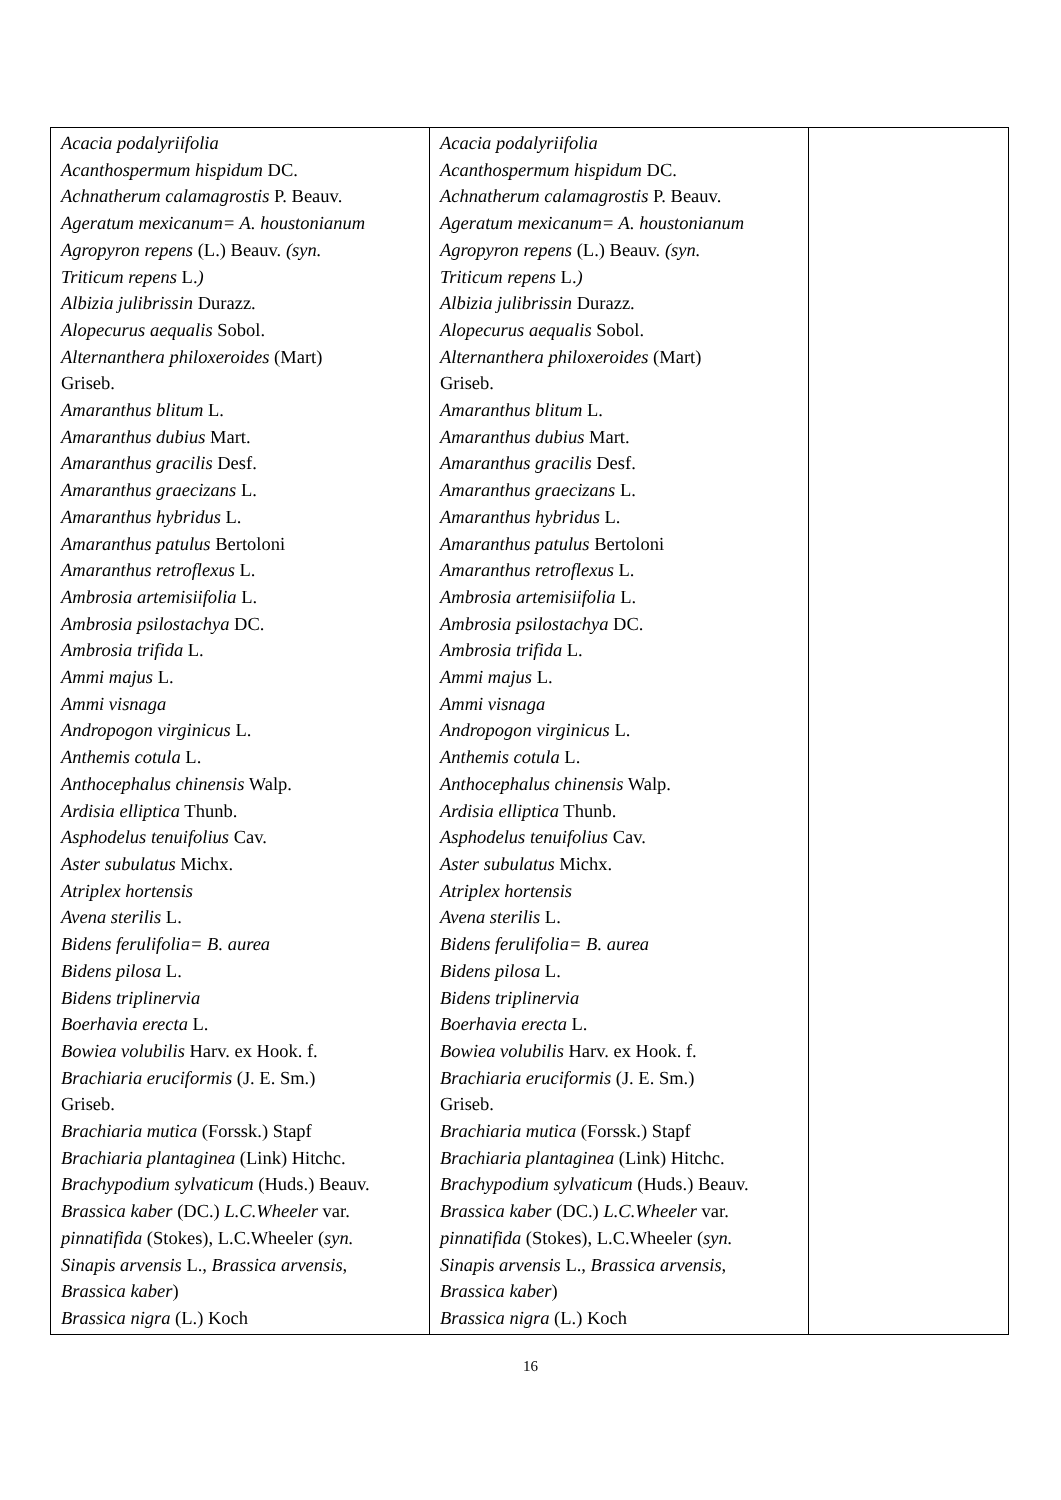| Acacia podalyriifolia Acanthospermum hispidum DC. Achnatherum calamagrostis P. Beauv. Ageratum mexicanum= A. houstonianum Agropyron repens (L.) Beauv. (syn. Triticum repens L. ) Albizia julibrissin Durazz. Alopecurus aequalis Sobol. Alternanthera philoxeroides (Mart) Griseb. Amaranthus blitum L. Amaranthus dubius Mart. Amaranthus gracilis Desf. Amaranthus graecizans L. Amaranthus hybridus L. Amaranthus patulus Bertoloni Amaranthus retroflexus L. Ambrosia artemisiifolia L. Ambrosia psilostachya DC. Ambrosia trifida L. Ammi majus L. Ammi visnaga Andropogon virginicus L. Anthemis cotula L. Anthocephalus chinensis Walp. Ardisia elliptica Thunb. Asphodelus tenuifolius Cav. Aster subulatus Michx. Atriplex hortensis Avena sterilis L. Bidens ferulifolia= B. aurea Bidens pilosa L. Bidens triplinervia Boerhavia erecta L. Bowiea volubilis Harv. ex Hook. f. Brachiaria eruciformis (J. E. Sm.) Griseb. Brachiaria mutica (Forssk.) Stapf Brachiaria plantaginea (Link) Hitchc. Brachypodium sylvaticum (Huds.) Beauv. Brassica kaber (DC.) L.C.Wheeler var. pinnatifida (Stokes), L.C.Wheeler ( syn. Sinapis arvensis L. , Brassica arvensis, Brassica kaber ) Brassica nigra (L.) Koch | Acacia podalyriifolia Acanthospermum hispidum DC. Achnatherum calamagrostis P. Beauv. Ageratum mexicanum= A. houstonianum Agropyron repens (L.) Beauv. (syn. Triticum repens L. ) Albizia julibrissin Durazz. Alopecurus aequalis Sobol. Alternanthera philoxeroides (Mart) Griseb. Amaranthus blitum L. Amaranthus dubius Mart. Amaranthus gracilis Desf. Amaranthus graecizans L. Amaranthus hybridus L. Amaranthus patulus Bertoloni Amaranthus retroflexus L. Ambrosia artemisiifolia L. Ambrosia psilostachya DC. Ambrosia trifida L. Ammi majus L. Ammi visnaga Andropogon virginicus L. Anthemis cotula L. Anthocephalus chinensis Walp. Ardisia elliptica Thunb. Asphodelus tenuifolius Cav. Aster subulatus Michx. Atriplex hortensis Avena sterilis L. Bidens ferulifolia= B. aurea Bidens pilosa L. Bidens triplinervia Boerhavia erecta L. Bowiea volubilis Harv. ex Hook. f. Brachiaria eruciformis (J. E. Sm.) Griseb. Brachiaria mutica (Forssk.) Stapf Brachiaria plantaginea (Link) Hitchc. Brachypodium sylvaticum (Huds.) Beauv. Brassica kaber (DC.) L.C.Wheeler var. pinnatifida (Stokes), L.C.Wheeler ( syn. Sinapis arvensis L. , Brassica arvensis, Brassica kaber ) Brassica nigra (L.) Koch | |
16